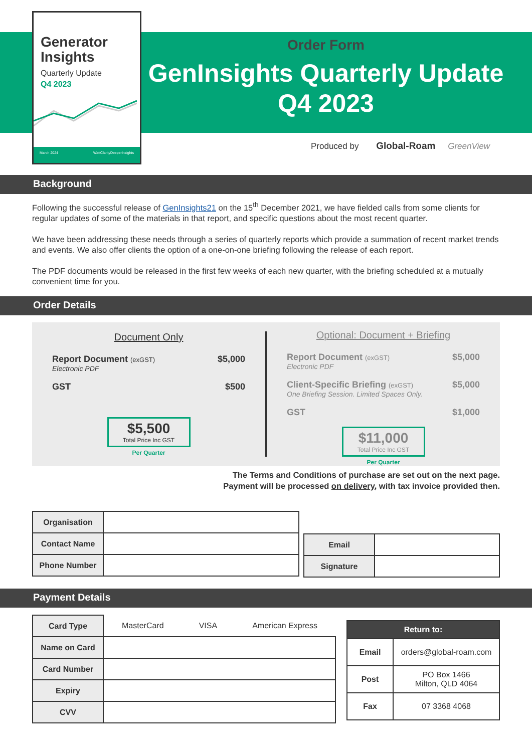Generator Insights
Quarterly Update
Q4 2023
March 2024 WattClarityDeeperInsights
Order Form
GenInsights Quarterly Update
Q4 2023
Produced by Global-Roam GreenView
Background
Following the successful release of GenInsights21 on the 15<sup>th</sup> December 2021, we have fielded calls from some clients for regular updates of some of the materials in that report, and specific questions about the most recent quarter.
We have been addressing these needs through a series of quarterly reports which provide a summation of recent market trends and events. We also offer clients the option of a one-on-one briefing following the release of each report.
The PDF documents would be released in the first few weeks of each new quarter, with the briefing scheduled at a mutually convenient time for you.
Order Details
Document Only
Report Document (exGST)
Electronic PDF
$5,000
GST $500
$5,500
Total Price Inc GST
Per Quarter
Optional: Document + Briefing
Report Document (exGST)
Electronic PDF
$5,000
Client-Specific Briefing (exGST)
One Briefing Session. Limited Spaces Only.
$5,000
GST $1,000
$11,000
Total Price Inc GST
Per Quarter
The Terms and Conditions of purchase are set out on the next page.
Payment will be processed on delivery, with tax invoice provided then.
| Organisation | |
| Contact Name | |
| Phone Number | |
| Email | |
| Signature | |
Payment Details
| Card Type | MasterCard VISA American Express |
| Name on Card | |
| Card Number | |
| Expiry | |
| CVV | |
| Return to: | |
| --- | --- |
| Email | orders@global-roam.com |
| Post | PO Box 1466 Milton, QLD 4064 |
| Fax | 07 3368 4068 |